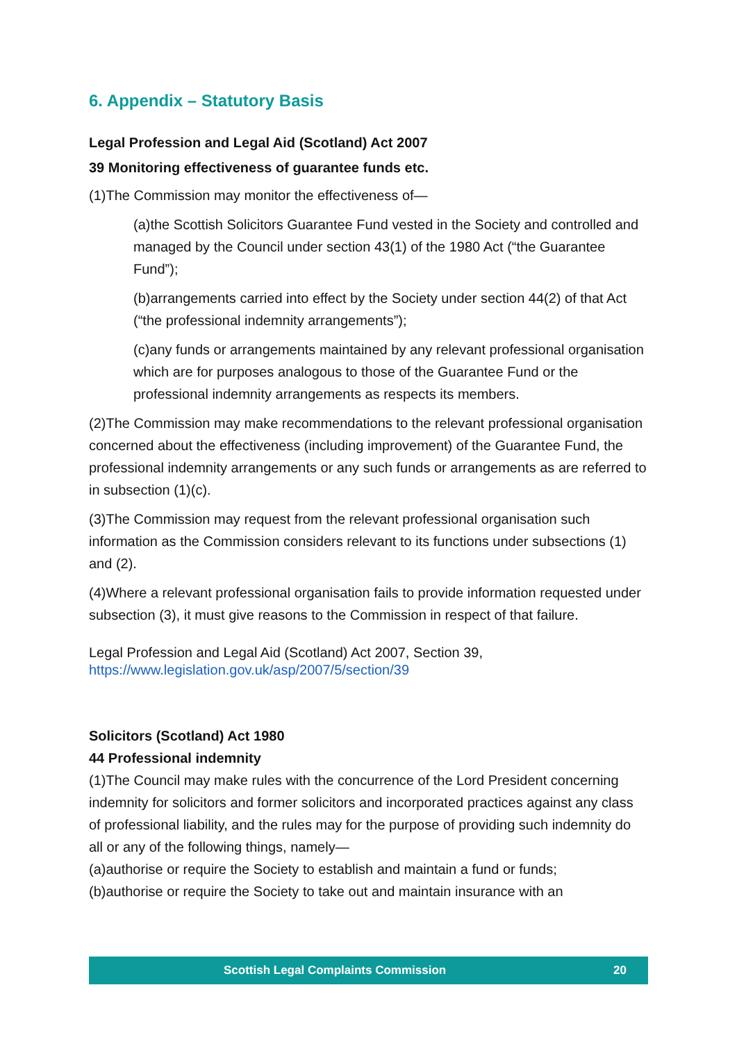6. Appendix – Statutory Basis
Legal Profession and Legal Aid (Scotland) Act 2007
39 Monitoring effectiveness of guarantee funds etc.
(1)The Commission may monitor the effectiveness of—
(a)the Scottish Solicitors Guarantee Fund vested in the Society and controlled and managed by the Council under section 43(1) of the 1980 Act (“the Guarantee Fund”);
(b)arrangements carried into effect by the Society under section 44(2) of that Act (“the professional indemnity arrangements”);
(c)any funds or arrangements maintained by any relevant professional organisation which are for purposes analogous to those of the Guarantee Fund or the professional indemnity arrangements as respects its members.
(2)The Commission may make recommendations to the relevant professional organisation concerned about the effectiveness (including improvement) of the Guarantee Fund, the professional indemnity arrangements or any such funds or arrangements as are referred to in subsection (1)(c).
(3)The Commission may request from the relevant professional organisation such information as the Commission considers relevant to its functions under subsections (1) and (2).
(4)Where a relevant professional organisation fails to provide information requested under subsection (3), it must give reasons to the Commission in respect of that failure.
Legal Profession and Legal Aid (Scotland) Act 2007, Section 39,
https://www.legislation.gov.uk/asp/2007/5/section/39
Solicitors (Scotland) Act 1980
44 Professional indemnity
(1)The Council may make rules with the concurrence of the Lord President concerning indemnity for solicitors and former solicitors and incorporated practices against any class of professional liability, and the rules may for the purpose of providing such indemnity do all or any of the following things, namely—
(a)authorise or require the Society to establish and maintain a fund or funds;
(b)authorise or require the Society to take out and maintain insurance with an
Scottish Legal Complaints Commission 20